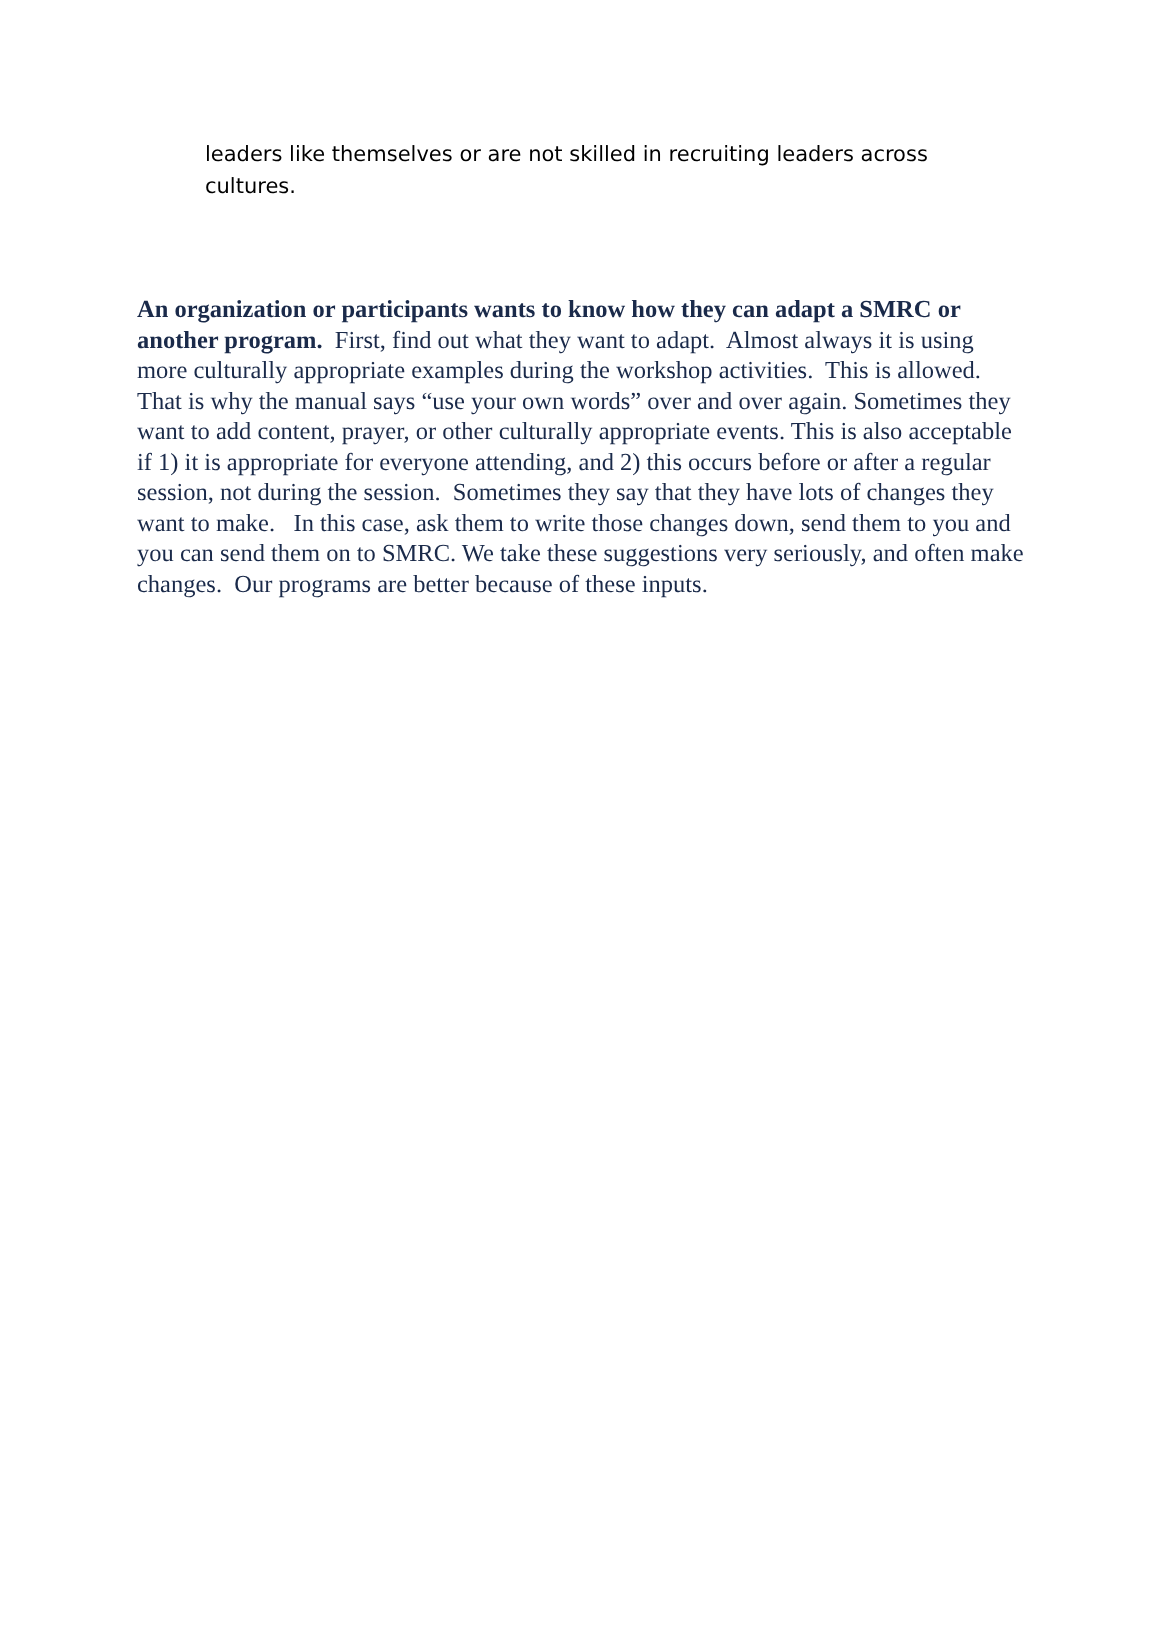leaders like themselves or are not skilled in recruiting leaders across cultures.
An organization or participants wants to know how they can adapt a SMRC or another program. First, find out what they want to adapt. Almost always it is using more culturally appropriate examples during the workshop activities. This is allowed. That is why the manual says “use your own words” over and over again. Sometimes they want to add content, prayer, or other culturally appropriate events. This is also acceptable if 1) it is appropriate for everyone attending, and 2) this occurs before or after a regular session, not during the session. Sometimes they say that they have lots of changes they want to make. In this case, ask them to write those changes down, send them to you and you can send them on to SMRC. We take these suggestions very seriously, and often make changes. Our programs are better because of these inputs.